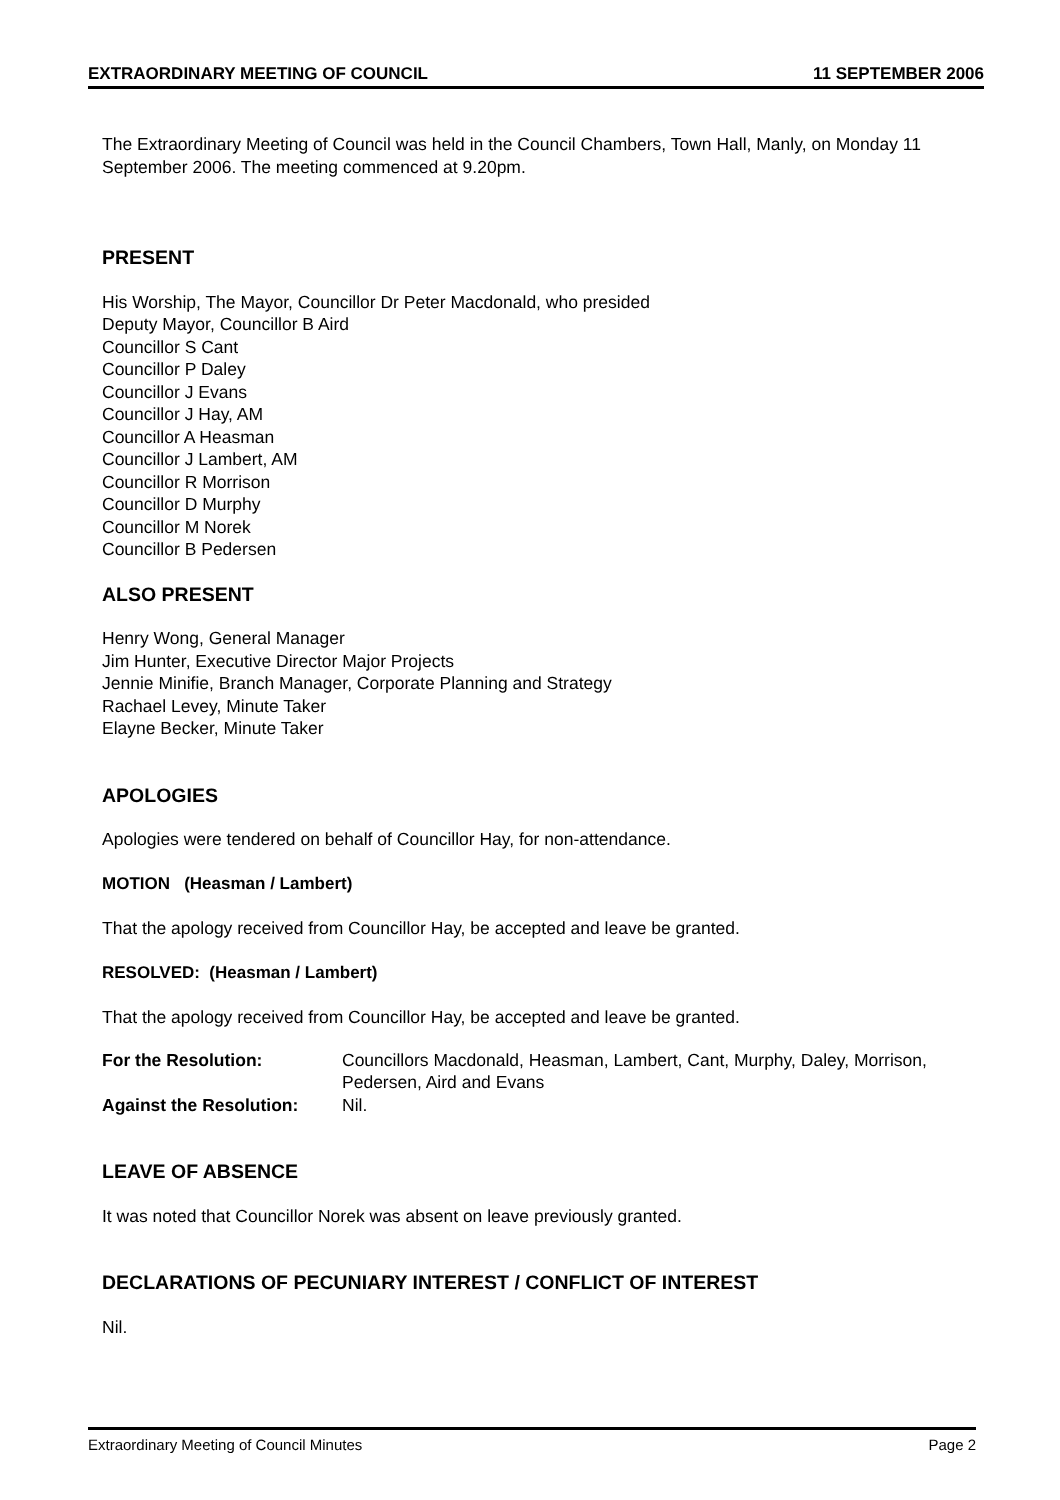EXTRAORDINARY MEETING OF COUNCIL 11 SEPTEMBER 2006
The Extraordinary Meeting of Council was held in the Council Chambers, Town Hall, Manly, on Monday 11 September 2006. The meeting commenced at 9.20pm.
PRESENT
His Worship, The Mayor, Councillor Dr Peter Macdonald, who presided
Deputy Mayor, Councillor B Aird
Councillor S Cant
Councillor P Daley
Councillor J Evans
Councillor J Hay, AM
Councillor A Heasman
Councillor J Lambert, AM
Councillor R Morrison
Councillor D Murphy
Councillor M Norek
Councillor B Pedersen
ALSO PRESENT
Henry Wong, General Manager
Jim Hunter, Executive Director Major Projects
Jennie Minifie, Branch Manager, Corporate Planning and Strategy
Rachael Levey, Minute Taker
Elayne Becker, Minute Taker
APOLOGIES
Apologies were tendered on behalf of Councillor Hay, for non-attendance.
MOTION (Heasman / Lambert)
That the apology received from Councillor Hay, be accepted and leave be granted.
RESOLVED: (Heasman / Lambert)
That the apology received from Councillor Hay, be accepted and leave be granted.
| For the Resolution: | Councillors Macdonald, Heasman, Lambert, Cant, Murphy, Daley, Morrison, Pedersen, Aird and Evans |
| Against the Resolution: | Nil. |
LEAVE OF ABSENCE
It was noted that Councillor Norek was absent on leave previously granted.
DECLARATIONS OF PECUNIARY INTEREST / CONFLICT OF INTEREST
Nil.
Extraordinary Meeting of Council Minutes Page 2